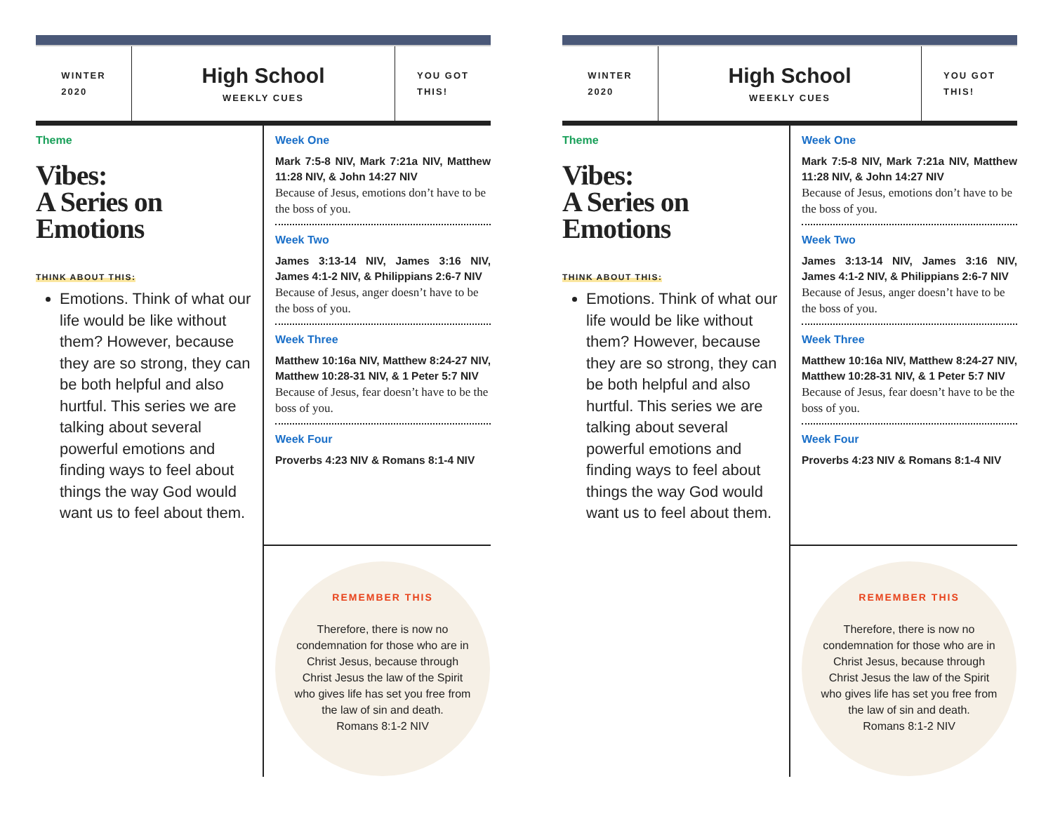WINTER
2020
High School
WEEKLY CUES
YOU GOT
THIS!
Theme
Vibes:
A Series on
Emotions
THINK ABOUT THIS:
Emotions. Think of what our life would be like without them? However, because they are so strong, they can be both helpful and also hurtful. This series we are talking about several powerful emotions and finding ways to feel about things the way God would want us to feel about them.
Week One
Mark 7:5-8 NIV, Mark 7:21a NIV, Matthew 11:28 NIV, & John 14:27 NIV
Because of Jesus, emotions don’t have to be the boss of you.
Week Two
James 3:13-14 NIV, James 3:16 NIV, James 4:1-2 NIV, & Philippians 2:6-7 NIV
Because of Jesus, anger doesn’t have to be the boss of you.
Week Three
Matthew 10:16a NIV, Matthew 8:24-27 NIV, Matthew 10:28-31 NIV, & 1 Peter 5:7 NIV
Because of Jesus, fear doesn’t have to be the boss of you.
Week Four
Proverbs 4:23 NIV & Romans 8:1-4 NIV
REMEMBER THIS
Therefore, there is now no condemnation for those who are in Christ Jesus, because through Christ Jesus the law of the Spirit who gives life has set you free from the law of sin and death.
Romans 8:1-2 NIV
WINTER
2020
High School
WEEKLY CUES
YOU GOT
THIS!
Theme
Vibes:
A Series on
Emotions
THINK ABOUT THIS:
Emotions. Think of what our life would be like without them? However, because they are so strong, they can be both helpful and also hurtful. This series we are talking about several powerful emotions and finding ways to feel about things the way God would want us to feel about them.
Week One
Mark 7:5-8 NIV, Mark 7:21a NIV, Matthew 11:28 NIV, & John 14:27 NIV
Because of Jesus, emotions don’t have to be the boss of you.
Week Two
James 3:13-14 NIV, James 3:16 NIV, James 4:1-2 NIV, & Philippians 2:6-7 NIV
Because of Jesus, anger doesn’t have to be the boss of you.
Week Three
Matthew 10:16a NIV, Matthew 8:24-27 NIV, Matthew 10:28-31 NIV, & 1 Peter 5:7 NIV
Because of Jesus, fear doesn’t have to be the boss of you.
Week Four
Proverbs 4:23 NIV & Romans 8:1-4 NIV
REMEMBER THIS
Therefore, there is now no condemnation for those who are in Christ Jesus, because through Christ Jesus the law of the Spirit who gives life has set you free from the law of sin and death.
Romans 8:1-2 NIV